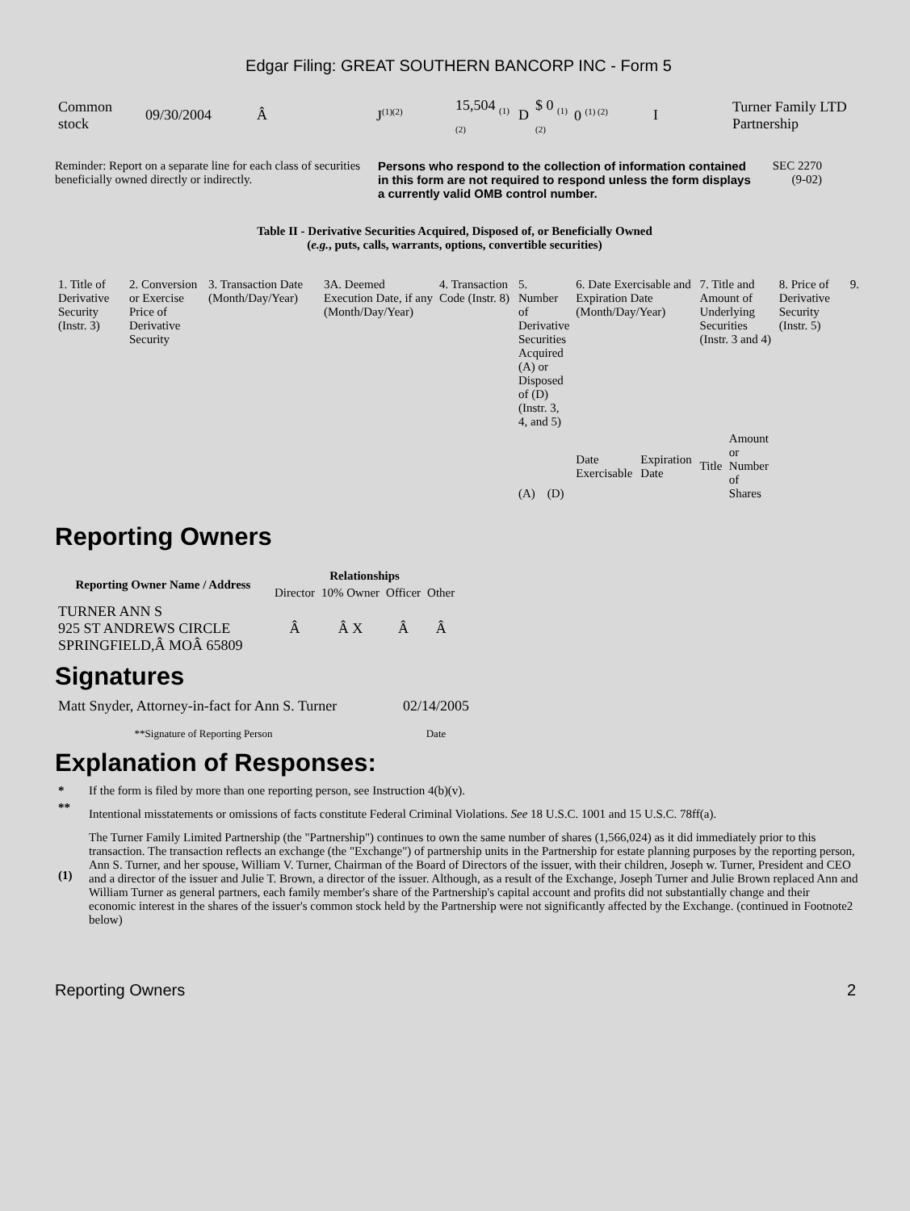Edgar Filing: GREAT SOUTHERN BANCORP INC - Form 5
| Common stock | 09/30/2004 | Â | J<sup>(1)(2)</sup> | 15,504 <sub>(1) (2)</sub> | D | $ 0 <sub>(1) (2)</sub> | 0 <sup>(1) (2)</sup> | I | Turner Family LTD Partnership |
Reminder: Report on a separate line for each class of securities beneficially owned directly or indirectly.
Persons who respond to the collection of information contained in this form are not required to respond unless the form displays a currently valid OMB control number.
SEC 2270 (9-02)
Table II - Derivative Securities Acquired, Disposed of, or Beneficially Owned
(e.g., puts, calls, warrants, options, convertible securities)
| 1. Title of Derivative Security (Instr. 3) | 2. Conversion or Exercise Price of Derivative Security | 3. Transaction Date (Month/Day/Year) | 3A. Deemed Execution Date, if any (Month/Day/Year) | 4. Transaction Code (Instr. 8) | 5. Number of Derivative Securities Acquired (A) or Disposed of (D) (Instr. 3, 4, and 5) | | 6. Date Exercisable and Expiration Date (Month/Day/Year) | | 7. Title and Amount of Underlying Securities (Instr. 3 and 4) | | 8. Price of Derivative Security (Instr. 5) | 9. |
| | | | | | (A) | (D) | Date Exercisable | Expiration Date | Title | Amount or Number of Shares | | |
Reporting Owners
| Reporting Owner Name / Address | Relationships | | | |
| --- | --- | --- | --- | --- |
| | Director | 10% Owner | Officer | Other |
| TURNER ANN S 925 ST ANDREWS CIRCLE SPRINGFIELD,Â MOÂ 65809 | Â | Â X | Â | Â |
Signatures
| Matt Snyder, Attorney-in-fact for Ann S. Turner | 02/14/2005 |
| **Signature of Reporting Person | Date |
Explanation of Responses:
| * | If the form is filed by more than one reporting person, see Instruction 4(b)(v). |
| ** | Intentional misstatements or omissions of facts constitute Federal Criminal Violations. See 18 U.S.C. 1001 and 15 U.S.C. 78ff(a). |
| (1) | The Turner Family Limited Partnership (the "Partnership") continues to own the same number of shares (1,566,024) as it did immediately prior to this transaction. The transaction reflects an exchange (the "Exchange") of partnership units in the Partnership for estate planning purposes by the reporting person, Ann S. Turner, and her spouse, William V. Turner, Chairman of the Board of Directors of the issuer, with their children, Joseph w. Turner, President and CEO and a director of the issuer and Julie T. Brown, a director of the issuer. Although, as a result of the Exchange, Joseph Turner and Julie Brown replaced Ann and William Turner as general partners, each family member's share of the Partnership's capital account and profits did not substantially change and their economic interest in the shares of the issuer's common stock held by the Partnership were not significantly affected by the Exchange. (continued in Footnote2 below) |
Reporting Owners 2